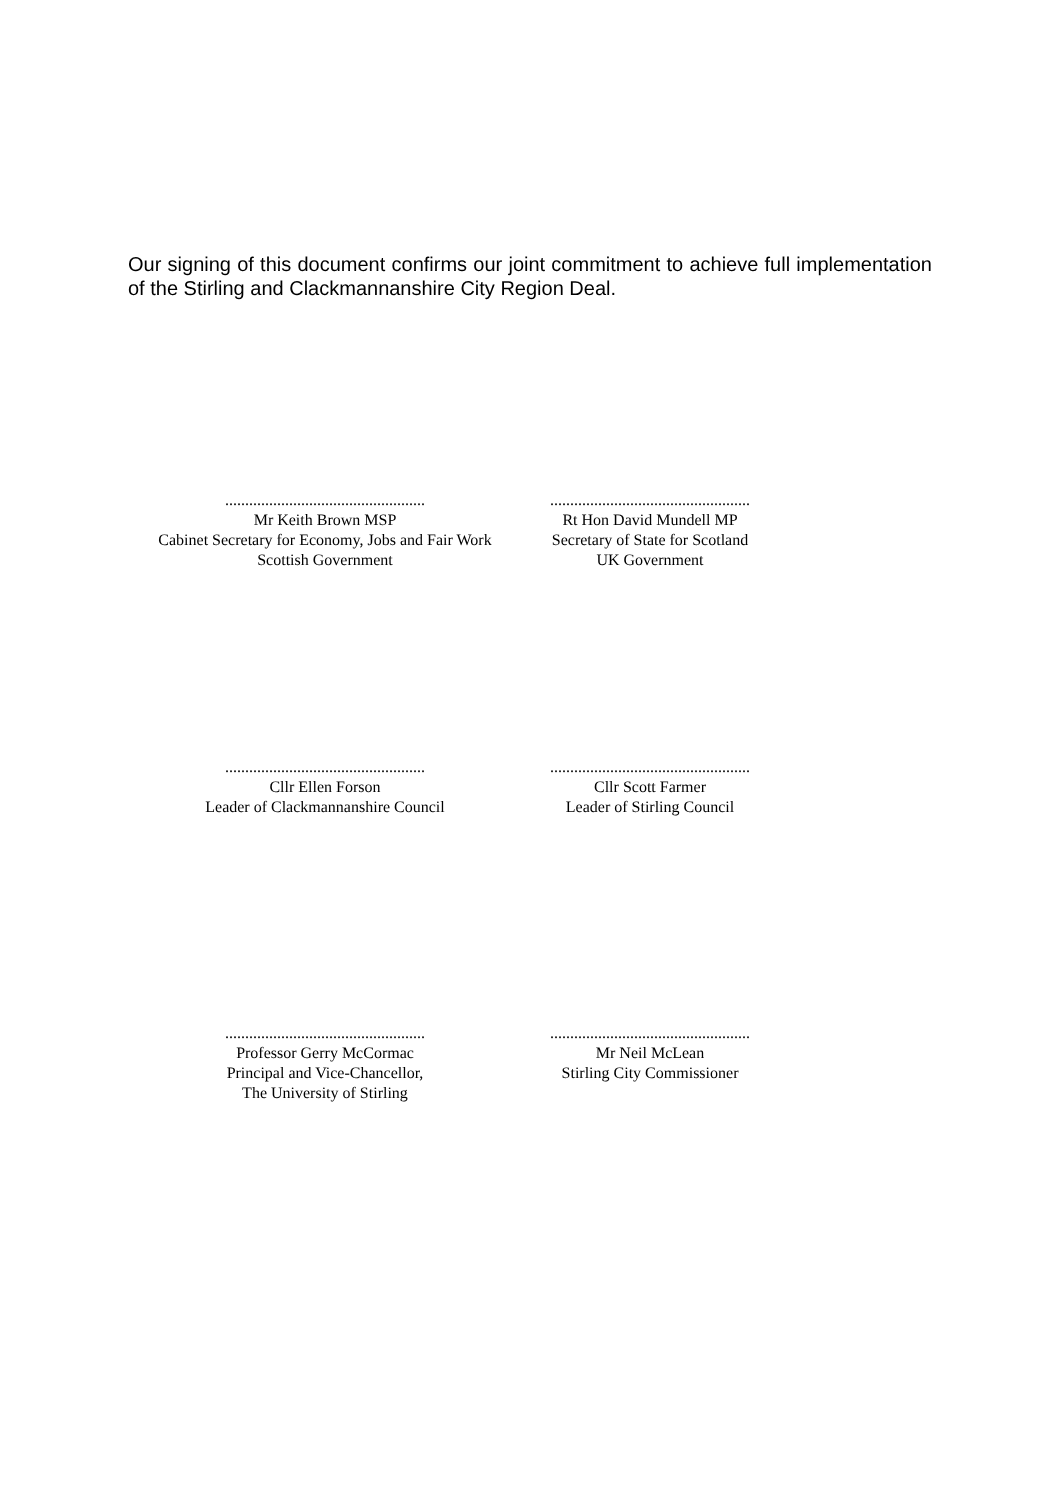Our signing of this document confirms our joint commitment to achieve full implementation of the Stirling and Clackmannanshire City Region Deal.
..................................................
Mr Keith Brown MSP
Cabinet Secretary for Economy, Jobs and Fair Work
Scottish Government
..................................................
Rt Hon David Mundell MP
Secretary of State for Scotland
UK Government
..................................................
Cllr Ellen Forson
Leader of Clackmannanshire Council
..................................................
Cllr Scott Farmer
Leader of Stirling Council
..................................................
Professor Gerry McCormac
Principal and Vice-Chancellor,
The University of Stirling
..................................................
Mr Neil McLean
Stirling City Commissioner